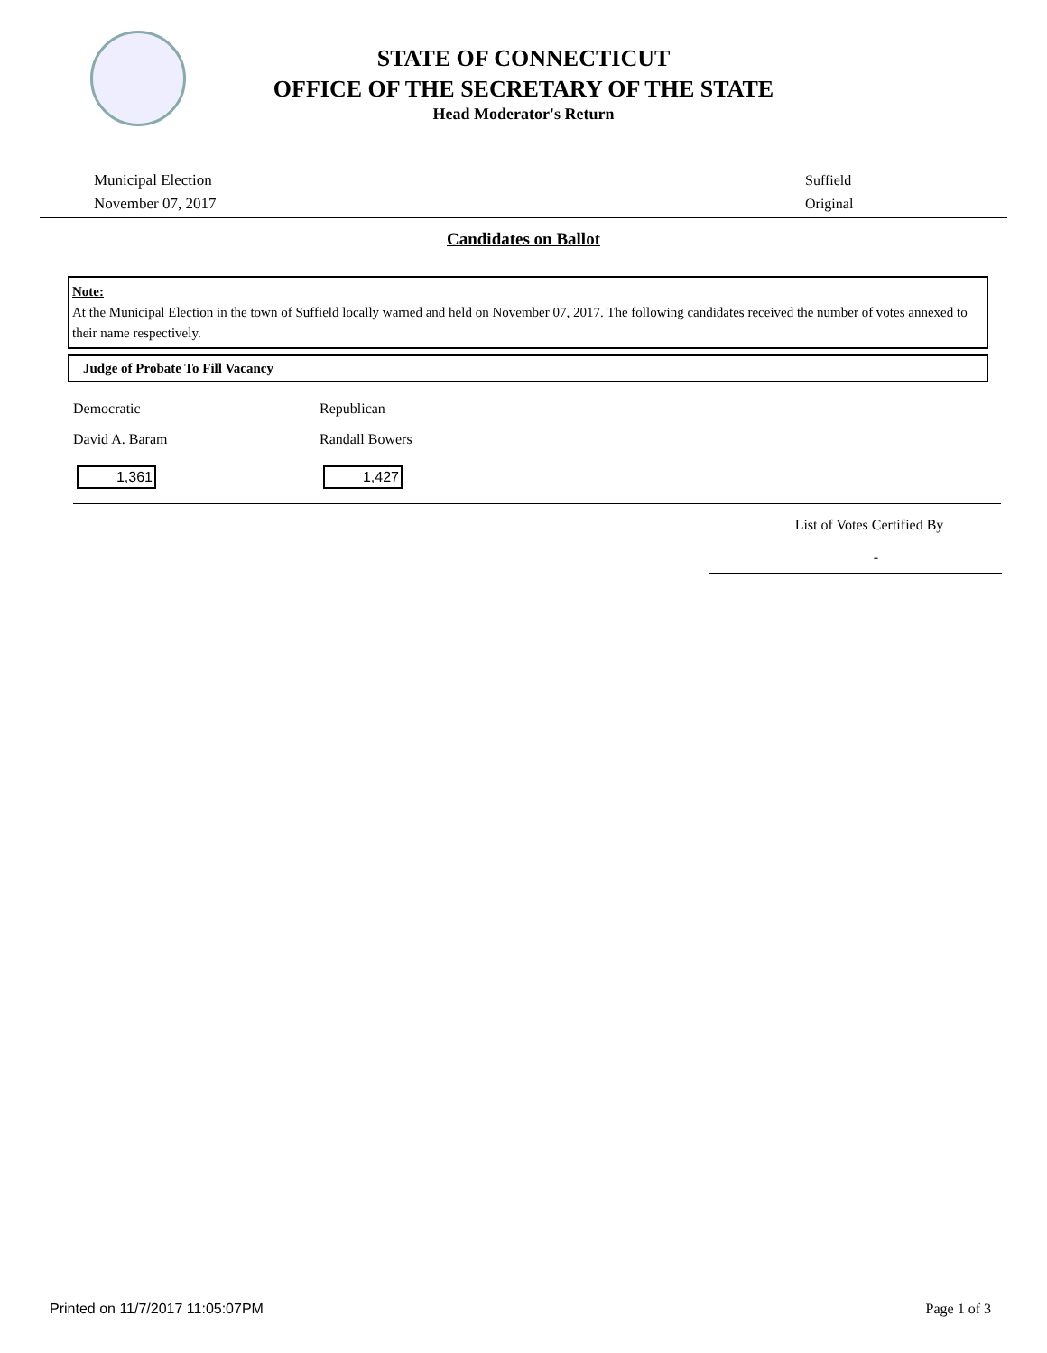STATE OF CONNECTICUT
OFFICE OF THE SECRETARY OF THE STATE
Head Moderator's Return
Municipal Election
November 07, 2017
Suffield
Original
Candidates on Ballot
Note:
At the Municipal Election in the town of Suffield locally warned and held on November 07, 2017. The following candidates received the number of votes annexed to their name respectively.
Judge of Probate To Fill Vacancy
Democratic
David A. Baram
1,361
Republican
Randall Bowers
1,427
List of Votes Certified By
-
Printed on 11/7/2017 11:05:07PM Page 1 of 3